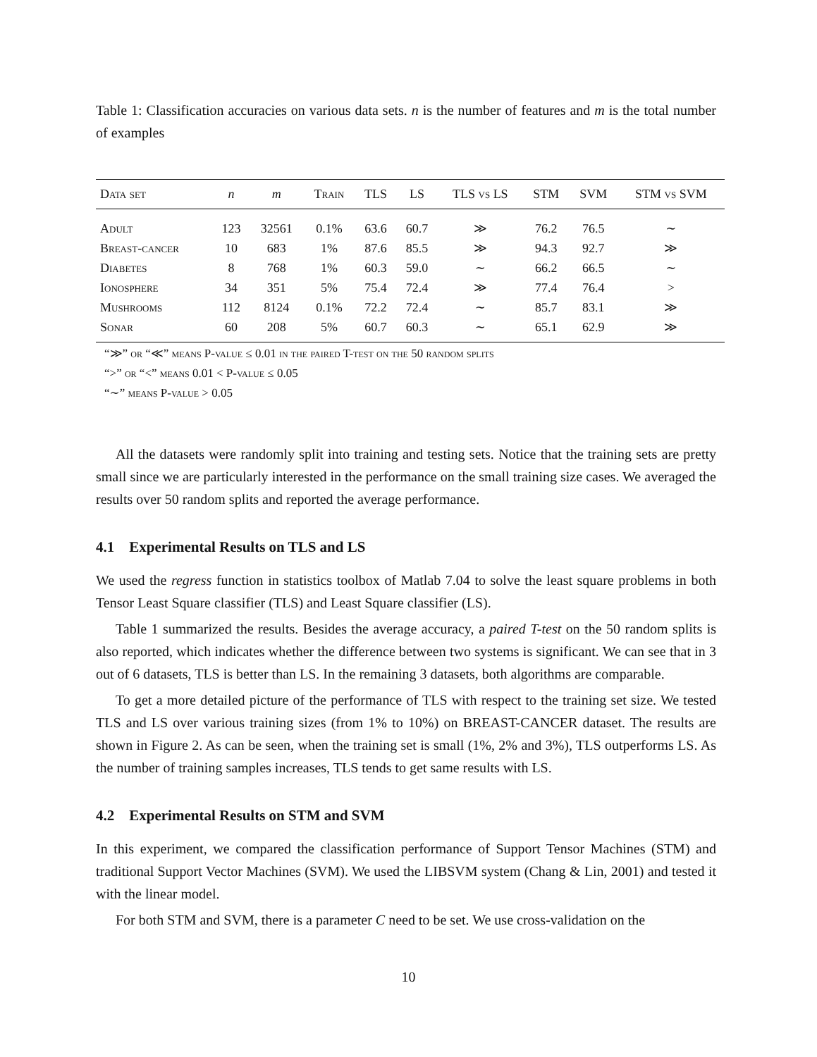Table 1: Classification accuracies on various data sets. n is the number of features and m is the total number of examples
| Data set | n | m | Train | TLS | LS | TLS vs LS | STM | SVM | STM vs SVM |
| --- | --- | --- | --- | --- | --- | --- | --- | --- | --- |
| Adult | 123 | 32561 | 0.1% | 63.6 | 60.7 | ≫ | 76.2 | 76.5 | ∼ |
| Breast-cancer | 10 | 683 | 1% | 87.6 | 85.5 | ≫ | 94.3 | 92.7 | ≫ |
| Diabetes | 8 | 768 | 1% | 60.3 | 59.0 | ∼ | 66.2 | 66.5 | ∼ |
| Ionosphere | 34 | 351 | 5% | 75.4 | 72.4 | ≫ | 77.4 | 76.4 | > |
| Mushrooms | 112 | 8124 | 0.1% | 72.2 | 72.4 | ∼ | 85.7 | 83.1 | ≫ |
| Sonar | 60 | 208 | 5% | 60.7 | 60.3 | ∼ | 65.1 | 62.9 | ≫ |
“≫” or “≪” means P-value ≤ 0.01 in the paired T-test on the 50 random splits
“>” or “<” means 0.01 < P-value ≤ 0.05
“∼” means P-value > 0.05
All the datasets were randomly split into training and testing sets. Notice that the training sets are pretty small since we are particularly interested in the performance on the small training size cases. We averaged the results over 50 random splits and reported the average performance.
4.1 Experimental Results on TLS and LS
We used the regress function in statistics toolbox of Matlab 7.04 to solve the least square problems in both Tensor Least Square classifier (TLS) and Least Square classifier (LS).
Table 1 summarized the results. Besides the average accuracy, a paired T-test on the 50 random splits is also reported, which indicates whether the difference between two systems is significant. We can see that in 3 out of 6 datasets, TLS is better than LS. In the remaining 3 datasets, both algorithms are comparable.
To get a more detailed picture of the performance of TLS with respect to the training set size. We tested TLS and LS over various training sizes (from 1% to 10%) on BREAST-CANCER dataset. The results are shown in Figure 2. As can be seen, when the training set is small (1%, 2% and 3%), TLS outperforms LS. As the number of training samples increases, TLS tends to get same results with LS.
4.2 Experimental Results on STM and SVM
In this experiment, we compared the classification performance of Support Tensor Machines (STM) and traditional Support Vector Machines (SVM). We used the LIBSVM system (Chang & Lin, 2001) and tested it with the linear model.
For both STM and SVM, there is a parameter C need to be set. We use cross-validation on the
10